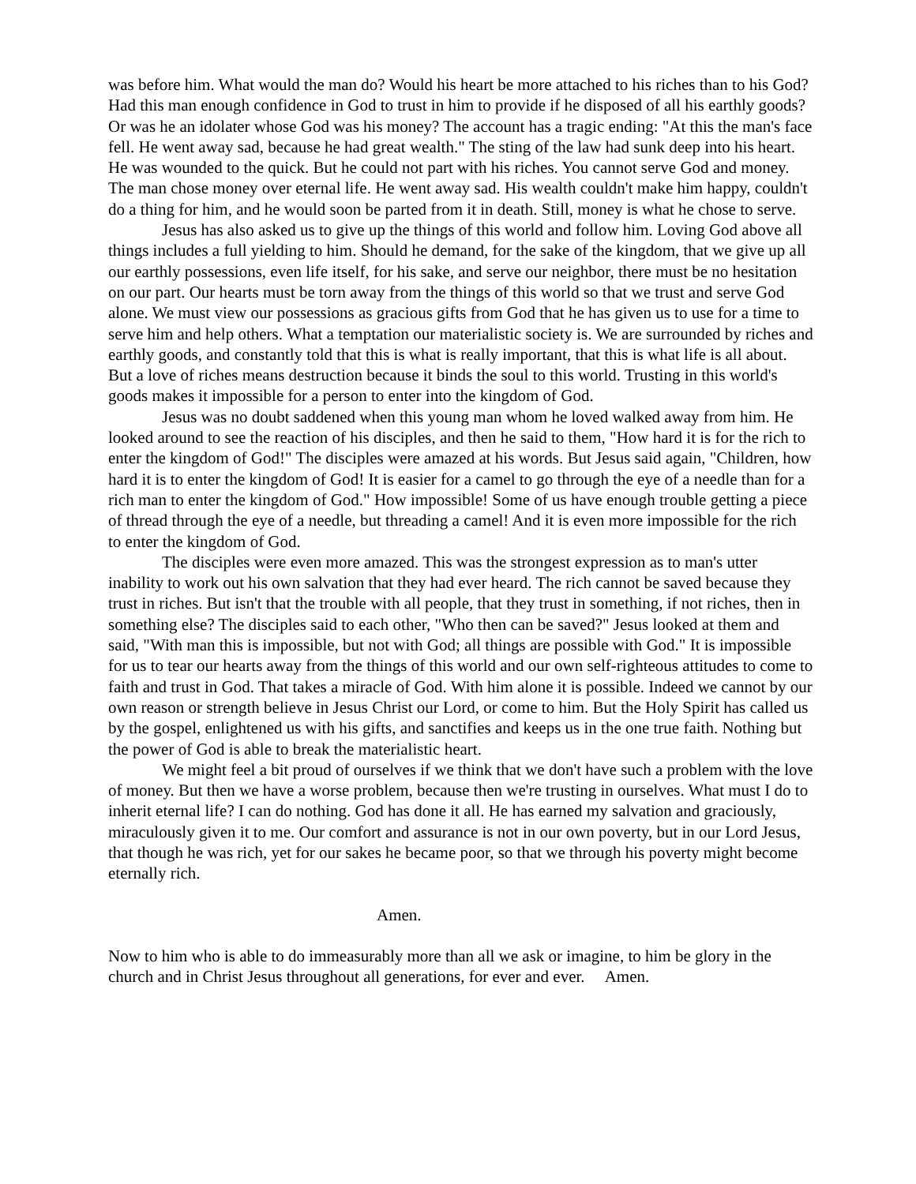was before him. What would the man do? Would his heart be more attached to his riches than to his God? Had this man enough confidence in God to trust in him to provide if he disposed of all his earthly goods? Or was he an idolater whose God was his money? The account has a tragic ending: "At this the man's face fell. He went away sad, because he had great wealth." The sting of the law had sunk deep into his heart. He was wounded to the quick. But he could not part with his riches. You cannot serve God and money. The man chose money over eternal life. He went away sad. His wealth couldn't make him happy, couldn't do a thing for him, and he would soon be parted from it in death. Still, money is what he chose to serve.
Jesus has also asked us to give up the things of this world and follow him. Loving God above all things includes a full yielding to him. Should he demand, for the sake of the kingdom, that we give up all our earthly possessions, even life itself, for his sake, and serve our neighbor, there must be no hesitation on our part. Our hearts must be torn away from the things of this world so that we trust and serve God alone. We must view our possessions as gracious gifts from God that he has given us to use for a time to serve him and help others. What a temptation our materialistic society is. We are surrounded by riches and earthly goods, and constantly told that this is what is really important, that this is what life is all about. But a love of riches means destruction because it binds the soul to this world. Trusting in this world's goods makes it impossible for a person to enter into the kingdom of God.
Jesus was no doubt saddened when this young man whom he loved walked away from him. He looked around to see the reaction of his disciples, and then he said to them, "How hard it is for the rich to enter the kingdom of God!" The disciples were amazed at his words. But Jesus said again, "Children, how hard it is to enter the kingdom of God! It is easier for a camel to go through the eye of a needle than for a rich man to enter the kingdom of God." How impossible! Some of us have enough trouble getting a piece of thread through the eye of a needle, but threading a camel! And it is even more impossible for the rich to enter the kingdom of God.
The disciples were even more amazed. This was the strongest expression as to man's utter inability to work out his own salvation that they had ever heard. The rich cannot be saved because they trust in riches. But isn't that the trouble with all people, that they trust in something, if not riches, then in something else? The disciples said to each other, "Who then can be saved?" Jesus looked at them and said, "With man this is impossible, but not with God; all things are possible with God." It is impossible for us to tear our hearts away from the things of this world and our own self-righteous attitudes to come to faith and trust in God. That takes a miracle of God. With him alone it is possible. Indeed we cannot by our own reason or strength believe in Jesus Christ our Lord, or come to him. But the Holy Spirit has called us by the gospel, enlightened us with his gifts, and sanctifies and keeps us in the one true faith. Nothing but the power of God is able to break the materialistic heart.
We might feel a bit proud of ourselves if we think that we don't have such a problem with the love of money. But then we have a worse problem, because then we're trusting in ourselves. What must I do to inherit eternal life? I can do nothing. God has done it all. He has earned my salvation and graciously, miraculously given it to me. Our comfort and assurance is not in our own poverty, but in our Lord Jesus, that though he was rich, yet for our sakes he became poor, so that we through his poverty might become eternally rich.
Amen.
Now to him who is able to do immeasurably more than all we ask or imagine, to him be glory in the church and in Christ Jesus throughout all generations, for ever and ever. Amen.